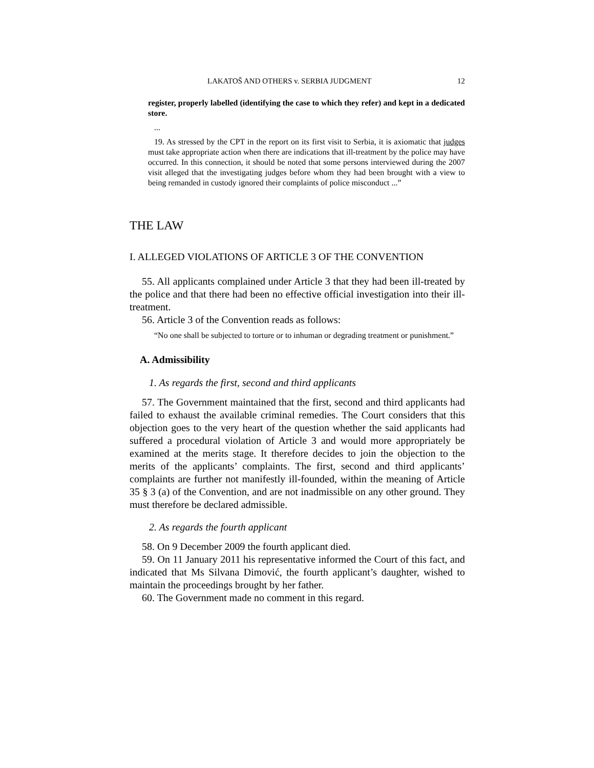LAKATOŠ AND OTHERS v. SERBIA JUDGMENT 12
register, properly labelled (identifying the case to which they refer) and kept in a dedicated store.
...
19. As stressed by the CPT in the report on its first visit to Serbia, it is axiomatic that judges must take appropriate action when there are indications that ill-treatment by the police may have occurred. In this connection, it should be noted that some persons interviewed during the 2007 visit alleged that the investigating judges before whom they had been brought with a view to being remanded in custody ignored their complaints of police misconduct ...”
THE LAW
I. ALLEGED VIOLATIONS OF ARTICLE 3 OF THE CONVENTION
55. All applicants complained under Article 3 that they had been ill-treated by the police and that there had been no effective official investigation into their ill-treatment.
56. Article 3 of the Convention reads as follows:
“No one shall be subjected to torture or to inhuman or degrading treatment or punishment.”
A. Admissibility
1. As regards the first, second and third applicants
57. The Government maintained that the first, second and third applicants had failed to exhaust the available criminal remedies. The Court considers that this objection goes to the very heart of the question whether the said applicants had suffered a procedural violation of Article 3 and would more appropriately be examined at the merits stage. It therefore decides to join the objection to the merits of the applicants’ complaints. The first, second and third applicants’ complaints are further not manifestly ill-founded, within the meaning of Article 35 § 3 (a) of the Convention, and are not inadmissible on any other ground. They must therefore be declared admissible.
2. As regards the fourth applicant
58. On 9 December 2009 the fourth applicant died.
59. On 11 January 2011 his representative informed the Court of this fact, and indicated that Ms Silvana Dimović, the fourth applicant’s daughter, wished to maintain the proceedings brought by her father.
60. The Government made no comment in this regard.